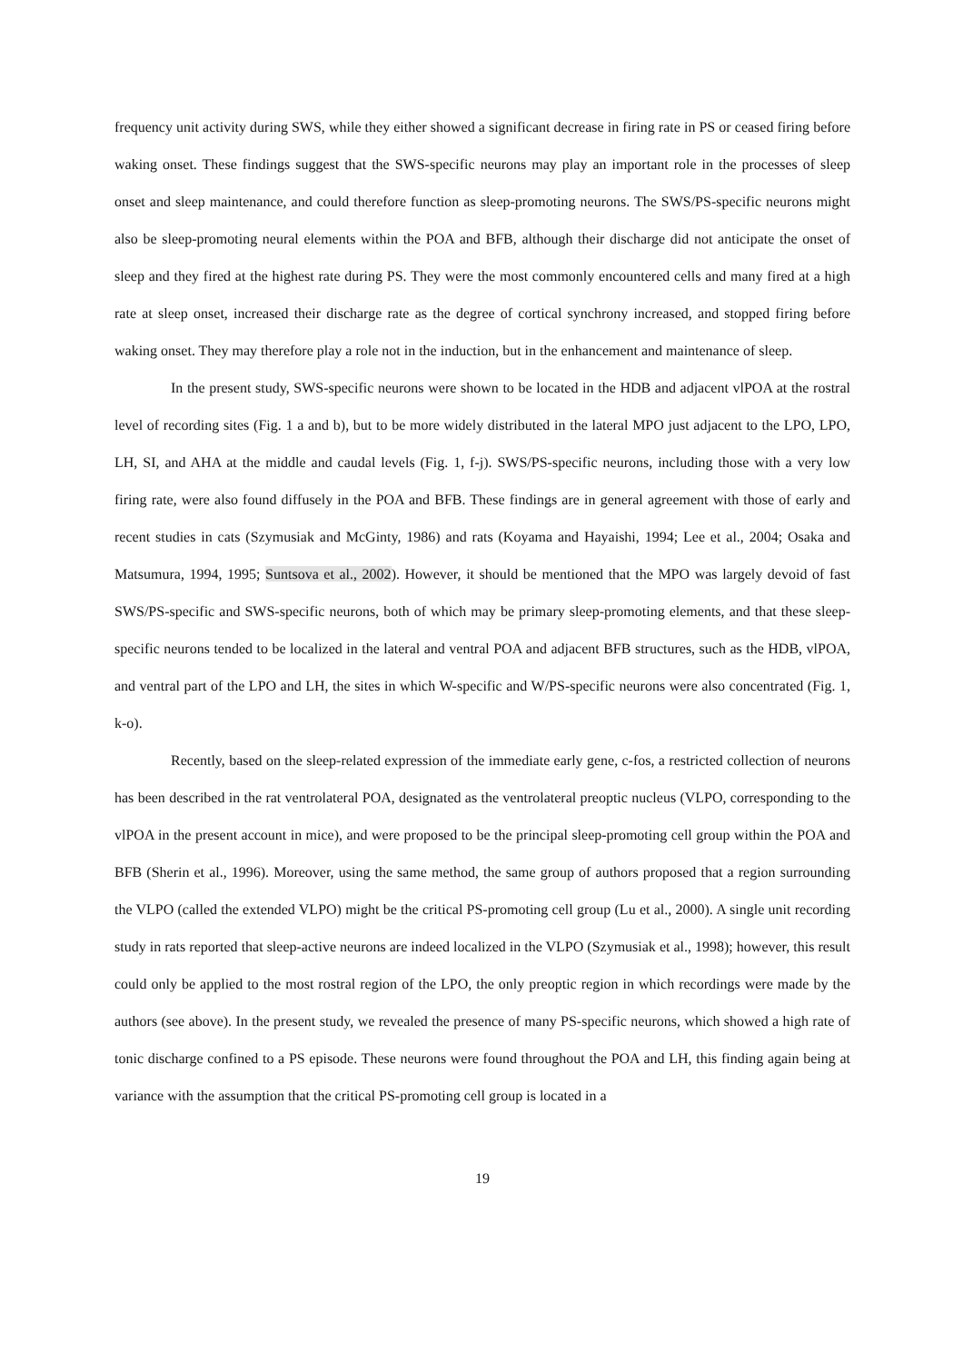frequency unit activity during SWS, while they either showed a significant decrease in firing rate in PS or ceased firing before waking onset. These findings suggest that the SWS-specific neurons may play an important role in the processes of sleep onset and sleep maintenance, and could therefore function as sleep-promoting neurons. The SWS/PS-specific neurons might also be sleep-promoting neural elements within the POA and BFB, although their discharge did not anticipate the onset of sleep and they fired at the highest rate during PS. They were the most commonly encountered cells and many fired at a high rate at sleep onset, increased their discharge rate as the degree of cortical synchrony increased, and stopped firing before waking onset. They may therefore play a role not in the induction, but in the enhancement and maintenance of sleep.
In the present study, SWS-specific neurons were shown to be located in the HDB and adjacent vlPOA at the rostral level of recording sites (Fig. 1 a and b), but to be more widely distributed in the lateral MPO just adjacent to the LPO, LPO, LH, SI, and AHA at the middle and caudal levels (Fig. 1, f-j). SWS/PS-specific neurons, including those with a very low firing rate, were also found diffusely in the POA and BFB. These findings are in general agreement with those of early and recent studies in cats (Szymusiak and McGinty, 1986) and rats (Koyama and Hayaishi, 1994; Lee et al., 2004; Osaka and Matsumura, 1994, 1995; Suntsova et al., 2002). However, it should be mentioned that the MPO was largely devoid of fast SWS/PS-specific and SWS-specific neurons, both of which may be primary sleep-promoting elements, and that these sleep-specific neurons tended to be localized in the lateral and ventral POA and adjacent BFB structures, such as the HDB, vlPOA, and ventral part of the LPO and LH, the sites in which W-specific and W/PS-specific neurons were also concentrated (Fig. 1, k-o).
Recently, based on the sleep-related expression of the immediate early gene, c-fos, a restricted collection of neurons has been described in the rat ventrolateral POA, designated as the ventrolateral preoptic nucleus (VLPO, corresponding to the vlPOA in the present account in mice), and were proposed to be the principal sleep-promoting cell group within the POA and BFB (Sherin et al., 1996). Moreover, using the same method, the same group of authors proposed that a region surrounding the VLPO (called the extended VLPO) might be the critical PS-promoting cell group (Lu et al., 2000). A single unit recording study in rats reported that sleep-active neurons are indeed localized in the VLPO (Szymusiak et al., 1998); however, this result could only be applied to the most rostral region of the LPO, the only preoptic region in which recordings were made by the authors (see above). In the present study, we revealed the presence of many PS-specific neurons, which showed a high rate of tonic discharge confined to a PS episode. These neurons were found throughout the POA and LH, this finding again being at variance with the assumption that the critical PS-promoting cell group is located in a
19